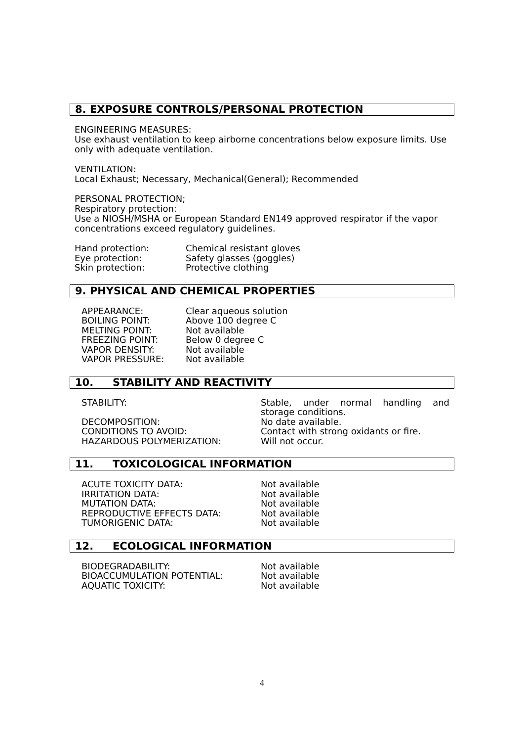8. EXPOSURE CONTROLS/PERSONAL PROTECTION
ENGINEERING MEASURES:
Use exhaust ventilation to keep airborne concentrations below exposure limits. Use only with adequate ventilation.
VENTILATION:
Local Exhaust; Necessary, Mechanical(General); Recommended
PERSONAL PROTECTION;
Respiratory protection:
Use a NIOSH/MSHA or European Standard EN149 approved respirator if the vapor concentrations exceed regulatory guidelines.
| Hand protection: | Chemical resistant gloves |
| Eye protection: | Safety glasses (goggles) |
| Skin protection: | Protective clothing |
9. PHYSICAL AND CHEMICAL PROPERTIES
| APPEARANCE: | Clear aqueous solution |
| BOILING POINT: | Above 100 degree C |
| MELTING POINT: | Not available |
| FREEZING POINT: | Below 0 degree C |
| VAPOR DENSITY: | Not available |
| VAPOR PRESSURE: | Not available |
10. STABILITY AND REACTIVITY
| STABILITY: | Stable, under normal handling and storage conditions. |
| DECOMPOSITION: | No date available. |
| CONDITIONS TO AVOID: | Contact with strong oxidants or fire. |
| HAZARDOUS POLYMERIZATION: | Will not occur. |
11. TOXICOLOGICAL INFORMATION
| ACUTE TOXICITY DATA: | Not available |
| IRRITATION DATA: | Not available |
| MUTATION DATA: | Not available |
| REPRODUCTIVE EFFECTS DATA: | Not available |
| TUMORIGENIC DATA: | Not available |
12. ECOLOGICAL INFORMATION
| BIODEGRADABILITY: | Not available |
| BIOACCUMULATION POTENTIAL: | Not available |
| AQUATIC TOXICITY: | Not available |
4